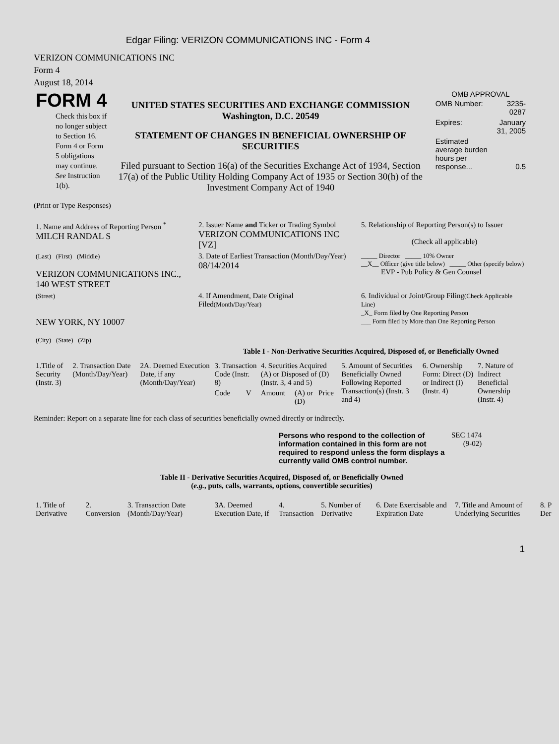Edgar Filing: VERIZON COMMUNICATIONS INC - Form 4
VERIZON COMMUNICATIONS INC
Form 4
August 18, 2014
| FORM 4 Check this box if no longer subject to Section 16. Form 4 or Form 5 obligations may continue. See Instruction 1(b). | UNITED STATES SECURITIES AND EXCHANGE COMMISSION Washington, D.C. 20549 STATEMENT OF CHANGES IN BENEFICIAL OWNERSHIP OF SECURITIES Filed pursuant to Section 16(a) of the Securities Exchange Act of 1934, Section 17(a) of the Public Utility Holding Company Act of 1935 or Section 30(h) of the Investment Company Act of 1940 | OMB APPROVAL / OMB Number: / 3235-0287 / / Expires: / January 31, 2005 / / Estimated average burden hours per response... / 0.5 / |
(Print or Type Responses)
| 1. Name and Address of Reporting Person <sup>*</sup> MILCH RANDAL S | 2. Issuer Name and Ticker or Trading Symbol VERIZON COMMUNICATIONS INC [VZ] | 5. Relationship of Reporting Person(s) to Issuer (Check all applicable) |
| (Last) (First) (Middle) VERIZON COMMUNICATIONS INC., 140 WEST STREET | 3. Date of Earliest Transaction (Month/Day/Year) 08/14/2014 | _____ Director _____ 10% Owner __X__ Officer (give title below) _____ Other (specify below) EVP - Pub Policy & Gen Counsel |
| (Street) NEW YORK, NY 10007 (City) (State) (Zip) | 4. If Amendment, Date Original Filed (Month/Day/Year) | 6. Individual or Joint/Group Filing (Check Applicable Line) _X_ Form filed by One Reporting Person ___ Form filed by More than One Reporting Person |
Table I - Non-Derivative Securities Acquired, Disposed of, or Beneficially Owned
| 1.Title of Security (Instr. 3) | 2. Transaction Date (Month/Day/Year) | 2A. Deemed Execution Date, if any (Month/Day/Year) | 3. Transaction Code (Instr. 8) | | 4. Securities Acquired (A) or Disposed of (D) (Instr. 3, 4 and 5) | | | 5. Amount of Securities Beneficially Owned Following Reported Transaction(s) (Instr. 3 and 4) | 6. Ownership Form: Direct (D) or Indirect (I) (Instr. 4) | 7. Nature of Indirect Beneficial Ownership (Instr. 4) |
| --- | --- | --- | --- | --- | --- | --- | --- | --- | --- | --- |
| | | | Code | V | Amount | (A) or (D) | Price | | | |
Reminder: Report on a separate line for each class of securities beneficially owned directly or indirectly.
| Persons who respond to the collection of information contained in this form are not required to respond unless the form displays a currently valid OMB control number. | SEC 1474 (9-02) |
Table II - Derivative Securities Acquired, Disposed of, or Beneficially Owned
(e.g., puts, calls, warrants, options, convertible securities)
| 1. Title of Derivative | 2. Conversion | 3. Transaction Date (Month/Day/Year) | 3A. Deemed Execution Date, if | 4. Transaction | 5. Number of Derivative | 6. Date Exercisable and Expiration Date | 7. Title and Amount of Underlying Securities | 8. P Der |
| --- | --- | --- | --- | --- | --- | --- | --- | --- |
1